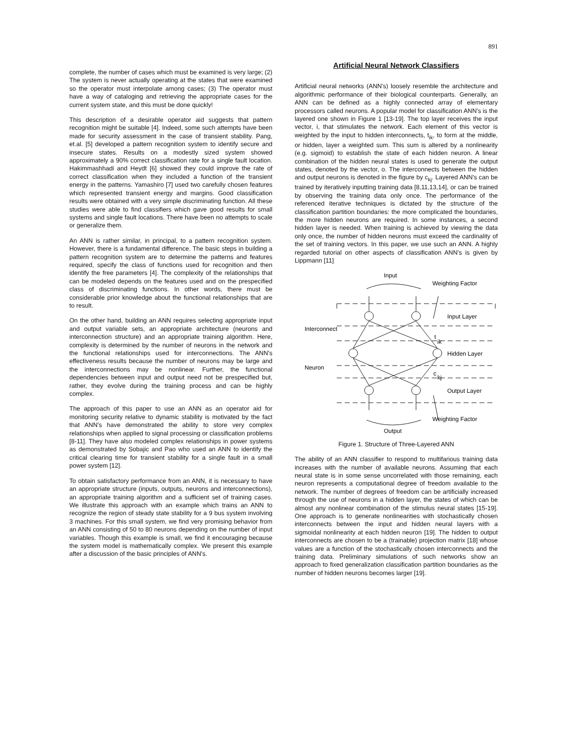891
complete, the number of cases which must be examined is very large; (2) The system is never actually operating at the states that were examined so the operator must interpolate among cases; (3) The operator must have a way of cataloging and retrieving the appropriate cases for the current system state, and this must be done quickly!
This description of a desirable operator aid suggests that pattern recognition might be suitable [4]. Indeed, some such attempts have been made for security assessment in the case of transient stability. Pang, et.al. [5] developed a pattern recognition system to identify secure and insecure states. Results on a modestly sized system showed approximately a 90% correct classification rate for a single fault location. Hakimmashhadi and Heydt [6] showed they could improve the rate of correct classification when they included a function of the transient energy in the patterns. Yamashiro [7] used two carefully chosen features which represented transient energy and margins. Good classification results were obtained with a very simple discriminating function. All these studies were able to find classifiers which gave good results for small systems and single fault locations. There have been no attempts to scale or generalize them.
An ANN is rather similar, in principal, to a pattern recognition system. However, there is a fundamental difference. The basic steps in building a pattern recognition system are to determine the patterns and features required, specify the class of functions used for recognition and then identify the free parameters [4]. The complexity of the relationships that can be modeled depends on the features used and on the prespecified class of discriminating functions. In other words, there must be considerable prior knowledge about the functional relationships that are to result.
On the other hand, building an ANN requires selecting appropriate input and output variable sets, an appropriate architecture (neurons and interconnection structure) and an appropriate training algorithm. Here, complexity is determined by the number of neurons in the network and the functional relationships used for interconnections. The ANN's effectiveness results because the number of neurons may be large and the interconnections may be nonlinear. Further, the functional dependencies between input and output need not be prespecified but, rather, they evolve during the training process and can be highly complex.
The approach of this paper to use an ANN as an operator aid for monitoring security relative to dynamic stability is motivated by the fact that ANN's have demonstrated the ability to store very complex relationships when applied to signal processing or classification problems [8-11]. They have also modeled complex relationships in power systems as demonstrated by Sobajic and Pao who used an ANN to identify the critical clearing time for transient stability for a single fault in a small power system [12].
To obtain satisfactory performance from an ANN, it is necessary to have an appropriate structure (inputs, outputs, neurons and interconnections), an appropriate training algorithm and a sufficient set of training cases. We illustrate this approach with an example which trains an ANN to recognize the region of steady state stability for a 9 bus system involving 3 machines. For this small system, we find very promising behavior from an ANN consisting of 50 to 80 neurons depending on the number of input variables. Though this example is small, we find it encouraging because the system model is mathematically complex. We present this example after a discussion of the basic principles of ANN's.
Artificial Neural Network Classifiers
Artificial neural networks (ANN's) loosely resemble the architecture and algorithmic performance of their biological counterparts. Generally, an ANN can be defined as a highly connected array of elementary processors called neurons. A popular model for classification ANN's is the layered one shown in Figure 1 [13-19]. The top layer receives the input vector, i, that stimulates the network. Each element of this vector is weighted by the input to hidden interconnects, t<sub>ik</sub>, to form at the middle, or hidden, layer a weighted sum. This sum is altered by a nonlinearity (e.g. sigmoid) to establish the state of each hidden neuron. A linear combination of the hidden neural states is used to generate the output states, denoted by the vector, o. The interconnects between the hidden and output neurons is denoted in the figure by c<sub>kj</sub>. Layered ANN's can be trained by iteratively inputting training data [8,11,13,14], or can be trained by observing the training data only once. The performance of the referenced iterative techniques is dictated by the structure of the classification partition boundaries: the more complicated the boundaries, the more hidden neurons are required. In some instances, a second hidden layer is needed. When training is achieved by viewing the data only once, the number of hidden neurons must exceed the cardinality of the set of training vectors. In this paper, we use such an ANN. A highly regarded tutorial on other aspects of classification ANN's is given by Lippmann [11]
Input
Weighting Factor
Input Layer
Interconnect
t
ik
Hidden Layer
Neuron
c
kj
Output Layer
Weighting Factor
Output
Figure 1. Structure of Three-Layered ANN
The ability of an ANN classifier to respond to multifarious training data increases with the number of available neurons. Assuming that each neural state is in some sense uncorrelated with those remaining, each neuron represents a computational degree of freedom available to the network. The number of degrees of freedom can be artificially increased through the use of neurons in a hidden layer, the states of which can be almost any nonlinear combination of the stimulus neural states [15-19]. One approach is to generate nonlinearities with stochastically chosen interconnects between the input and hidden neural layers with a sigmoidal nonlinearity at each hidden neuron [19]. The hidden to output interconnects are chosen to be a (trainable) projection matrix [18] whose values are a function of the stochastically chosen interconnects and the training data. Preliminary simulations of such networks show an approach to fixed generalization classification partition boundaries as the number of hidden neurons becomes larger [19].